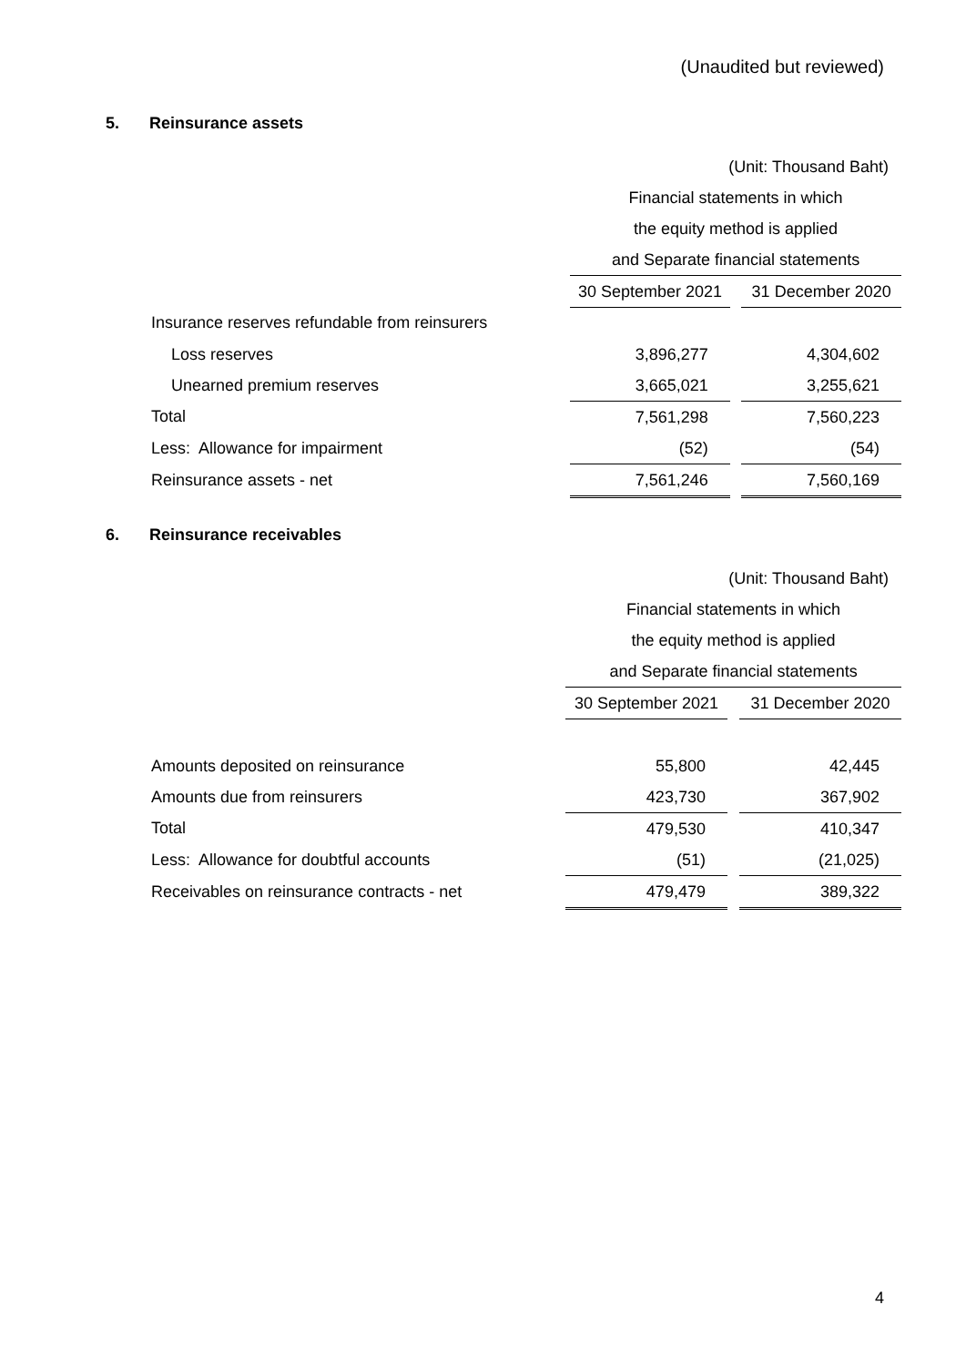(Unaudited but reviewed)
5. Reinsurance assets
| | (Unit: Thousand Baht) | | |
| | Financial statements in which | | |
| | the equity method is applied | | |
| | and Separate financial statements | | |
| | 30 September 2021 | | 31 December 2020 |
| Insurance reserves refundable from reinsurers | | | |
| Loss reserves | 3,896,277 | | 4,304,602 |
| Unearned premium reserves | 3,665,021 | | 3,255,621 |
| Total | 7,561,298 | | 7,560,223 |
| Less: Allowance for impairment | (52) | | (54) |
| Reinsurance assets - net | 7,561,246 | | 7,560,169 |
6. Reinsurance receivables
| | (Unit: Thousand Baht) | | |
| | Financial statements in which | | |
| | the equity method is applied | | |
| | and Separate financial statements | | |
| | 30 September 2021 | | 31 December 2020 |
| Amounts deposited on reinsurance | 55,800 | | 42,445 |
| Amounts due from reinsurers | 423,730 | | 367,902 |
| Total | 479,530 | | 410,347 |
| Less: Allowance for doubtful accounts | (51) | | (21,025) |
| Receivables on reinsurance contracts - net | 479,479 | | 389,322 |
4